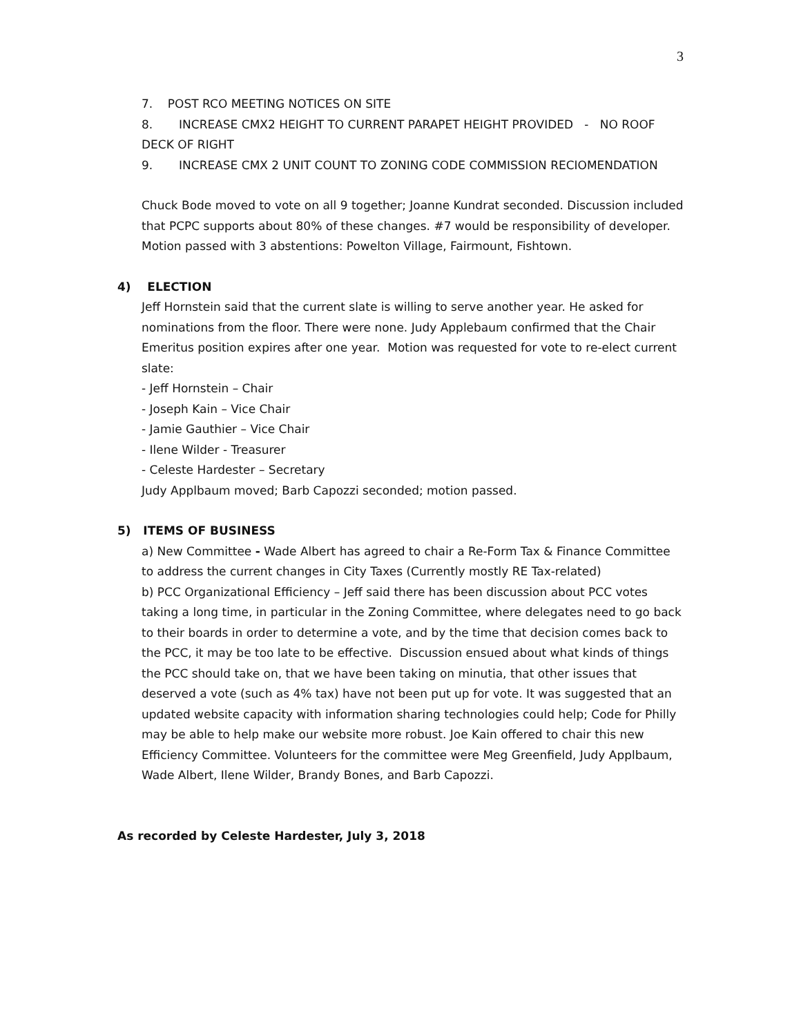3
7. POST RCO MEETING NOTICES ON SITE
8. INCREASE CMX2 HEIGHT TO CURRENT PARAPET HEIGHT PROVIDED - NO ROOF DECK OF RIGHT
9. INCREASE CMX 2 UNIT COUNT TO ZONING CODE COMMISSION RECIOMENDATION
Chuck Bode moved to vote on all 9 together; Joanne Kundrat seconded. Discussion included that PCPC supports about 80% of these changes. #7 would be responsibility of developer. Motion passed with 3 abstentions: Powelton Village, Fairmount, Fishtown.
4) ELECTION
Jeff Hornstein said that the current slate is willing to serve another year. He asked for nominations from the floor. There were none. Judy Applebaum confirmed that the Chair Emeritus position expires after one year. Motion was requested for vote to re-elect current slate:
- Jeff Hornstein – Chair
- Joseph Kain – Vice Chair
- Jamie Gauthier – Vice Chair
- Ilene Wilder - Treasurer
- Celeste Hardester – Secretary
Judy Applbaum moved; Barb Capozzi seconded; motion passed.
5) ITEMS OF BUSINESS
a) New Committee - Wade Albert has agreed to chair a Re-Form Tax & Finance Committee to address the current changes in City Taxes (Currently mostly RE Tax-related)
b) PCC Organizational Efficiency – Jeff said there has been discussion about PCC votes taking a long time, in particular in the Zoning Committee, where delegates need to go back to their boards in order to determine a vote, and by the time that decision comes back to the PCC, it may be too late to be effective. Discussion ensued about what kinds of things the PCC should take on, that we have been taking on minutia, that other issues that deserved a vote (such as 4% tax) have not been put up for vote. It was suggested that an updated website capacity with information sharing technologies could help; Code for Philly may be able to help make our website more robust. Joe Kain offered to chair this new Efficiency Committee. Volunteers for the committee were Meg Greenfield, Judy Applbaum, Wade Albert, Ilene Wilder, Brandy Bones, and Barb Capozzi.
As recorded by Celeste Hardester, July 3, 2018